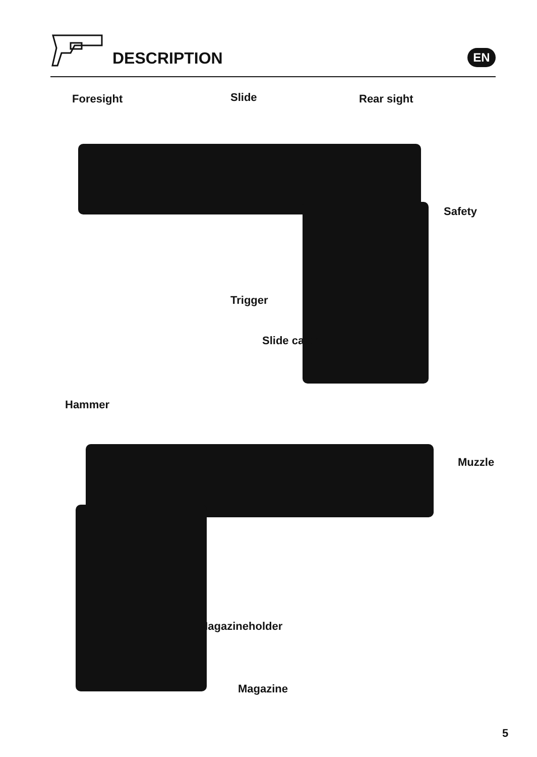DESCRIPTION EN
Foresight Slide Rear sight
Safety
Trigger
Slide catch
Hammer
Muzzle
Magazineholder
Magazine
5